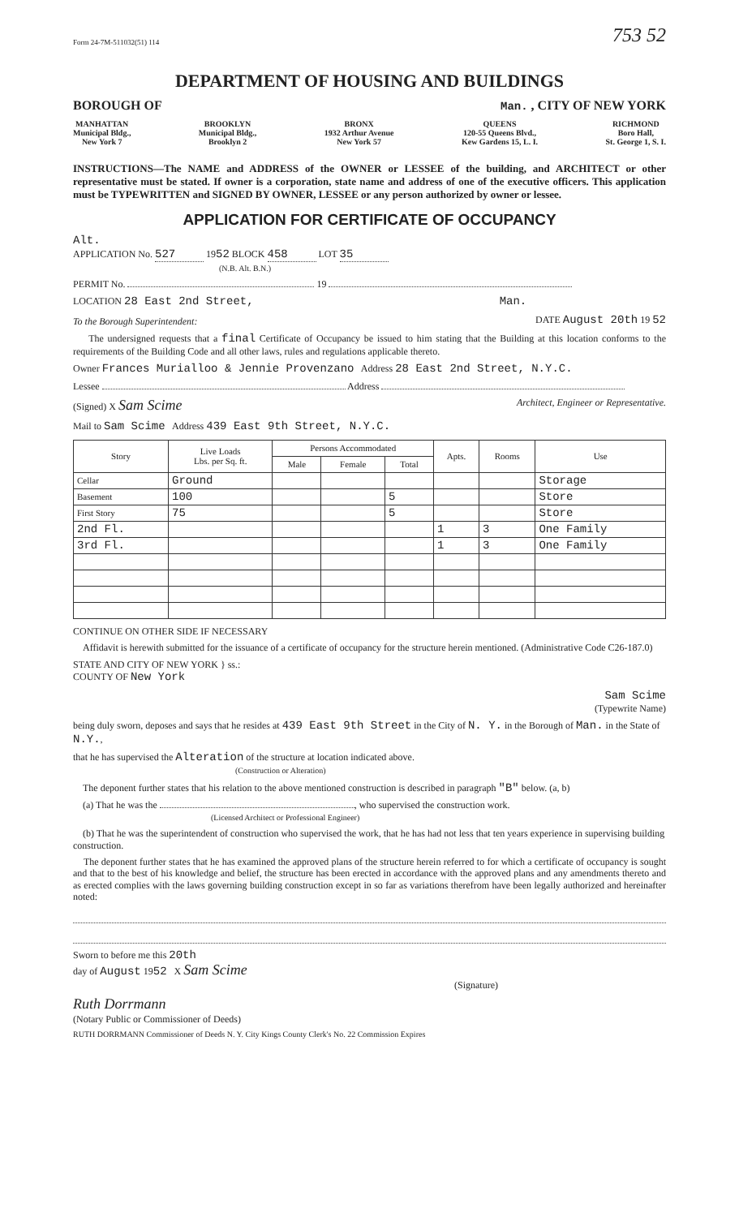Form 24-7M-511032(51) 114 753 52
DEPARTMENT OF HOUSING AND BUILDINGS
BOROUGH OF Man. , CITY OF NEW YORK
MANHATTAN
Municipal Bldg.,
New York 7
BROOKLYN
Municipal Bldg.,
Brooklyn 2
BRONX
1932 Arthur Avenue
New York 57
QUEENS
120-55 Queens Blvd.,
Kew Gardens 15, L. I.
RICHMOND
Boro Hall,
St. George 1, S. I.
INSTRUCTIONS—The NAME and ADDRESS of the OWNER or LESSEE of the building, and ARCHITECT or other representative must be stated. If owner is a corporation, state name and address of one of the executive officers. This application must be TYPEWRITTEN and SIGNED BY OWNER, LESSEE or any person authorized by owner or lessee.
APPLICATION FOR CERTIFICATE OF OCCUPANCY
Alt.
APPLICATION No. 527 1952 BLOCK 458 LOT 35
(N.B. Alt. B.N.)
PERMIT No. 19
LOCATION 28 East 2nd Street, Man.
To the Borough Superintendent: DATE August 20th 19 52
The undersigned requests that a final Certificate of Occupancy be issued to him stating that the Building at this location conforms to the requirements of the Building Code and all other laws, rules and regulations applicable thereto.
Owner Frances Murialloo & Jennie Provenzano Address 28 East 2nd Street, N.Y.C.
Lessee Address
(Signed) X Sam Scime Architect, Engineer or Representative.
Mail to Sam Scime Address 439 East 9th Street, N.Y.C.
| Story | Live Loads Lbs. per Sq. ft. | Persons Accommodated | | | Apts. | Rooms | Use |
| --- | --- | --- | --- | --- | --- | --- | --- |
| | | Male | Female | Total | | | |
| Cellar | Ground | | | | | | Storage |
| Basement | 100 | | | 5 | | | Store |
| First Story | 75 | | | 5 | | | Store |
| 2nd Fl. | | | | | 1 | 3 | One Family |
| 3rd Fl. | | | | | 1 | 3 | One Family |
CONTINUE ON OTHER SIDE IF NECESSARY
Affidavit is herewith submitted for the issuance of a certificate of occupancy for the structure herein mentioned. (Administrative Code C26-187.0)
STATE AND CITY OF NEW YORK } ss.:
COUNTY OF New York
Sam Scime
(Typewrite Name)
being duly sworn, deposes and says that he resides at 439 East 9th Street in the City of N. Y. in the Borough of Man. in the State of N.Y.,
that he has supervised the Alteration of the structure at location indicated above.
(Construction or Alteration)
The deponent further states that his relation to the above mentioned construction is described in paragraph "B" below. (a, b)
(a) That he was the , who supervised the construction work.
(Licensed Architect or Professional Engineer)
(b) That he was the superintendent of construction who supervised the work, that he has had not less that ten years experience in supervising building construction.
The deponent further states that he has examined the approved plans of the structure herein referred to for which a certificate of occupancy is sought and that to the best of his knowledge and belief, the structure has been erected in accordance with the approved plans and any amendments thereto and as erected complies with the laws governing building construction except in so far as variations therefrom have been legally authorized and hereinafter noted:
Sworn to before me this 20th
day of August 1952 X Sam Scime
(Signature)
Ruth Dorrmann
(Notary Public or Commissioner of Deeds)
RUTH DORRMANN Commissioner of Deeds N. Y. City Kings County Clerk's No. 22 Commission Expires